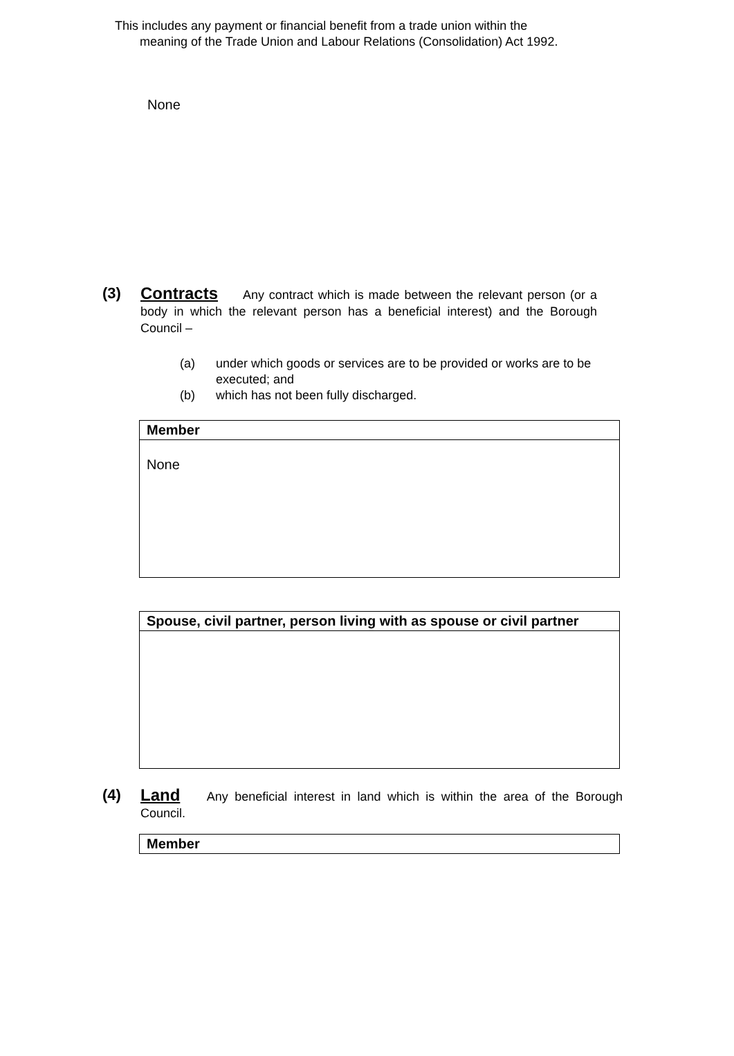This includes any payment or financial benefit from a trade union within the
meaning of the Trade Union and Labour Relations (Consolidation) Act 1992.
None
(3) Contracts Any contract which is made between the relevant person (or a body in which the relevant person has a beneficial interest) and the Borough Council –
(a) under which goods or services are to be provided or works are to be executed; and
(b) which has not been fully discharged.
| Member |
| --- |
| None |
| Spouse, civil partner, person living with as spouse or civil partner |
| --- |
(4) Land Any beneficial interest in land which is within the area of the Borough Council.
| Member |
| --- |